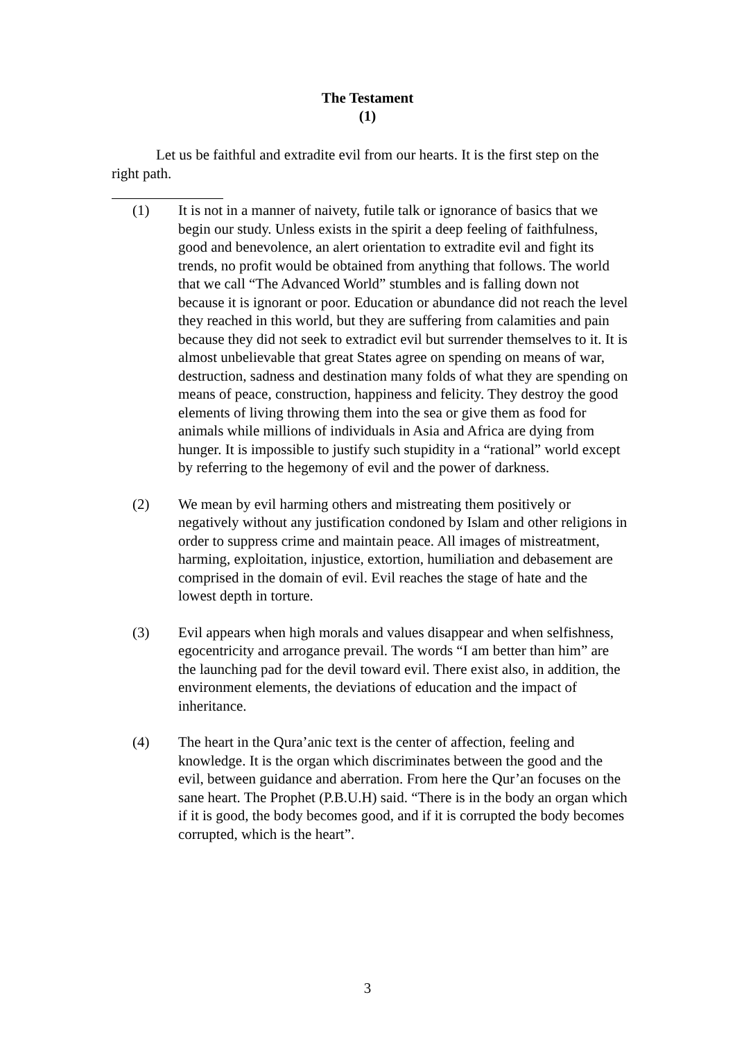The Testament
(1)
Let us be faithful and extradite evil from our hearts. It is the first step on the right path.
(1) It is not in a manner of naivety, futile talk or ignorance of basics that we begin our study. Unless exists in the spirit a deep feeling of faithfulness, good and benevolence, an alert orientation to extradite evil and fight its trends, no profit would be obtained from anything that follows. The world that we call “The Advanced World” stumbles and is falling down not because it is ignorant or poor. Education or abundance did not reach the level they reached in this world, but they are suffering from calamities and pain because they did not seek to extradict evil but surrender themselves to it. It is almost unbelievable that great States agree on spending on means of war, destruction, sadness and destination many folds of what they are spending on means of peace, construction, happiness and felicity. They destroy the good elements of living throwing them into the sea or give them as food for animals while millions of individuals in Asia and Africa are dying from hunger. It is impossible to justify such stupidity in a “rational” world except by referring to the hegemony of evil and the power of darkness.
(2) We mean by evil harming others and mistreating them positively or negatively without any justification condoned by Islam and other religions in order to suppress crime and maintain peace. All images of mistreatment, harming, exploitation, injustice, extortion, humiliation and debasement are comprised in the domain of evil. Evil reaches the stage of hate and the lowest depth in torture.
(3) Evil appears when high morals and values disappear and when selfishness, egocentricity and arrogance prevail. The words “I am better than him” are the launching pad for the devil toward evil. There exist also, in addition, the environment elements, the deviations of education and the impact of inheritance.
(4) The heart in the Qura’anic text is the center of affection, feeling and knowledge. It is the organ which discriminates between the good and the evil, between guidance and aberration. From here the Qur’an focuses on the sane heart. The Prophet (P.B.U.H) said. “There is in the body an organ which if it is good, the body becomes good, and if it is corrupted the body becomes corrupted, which is the heart”.
3